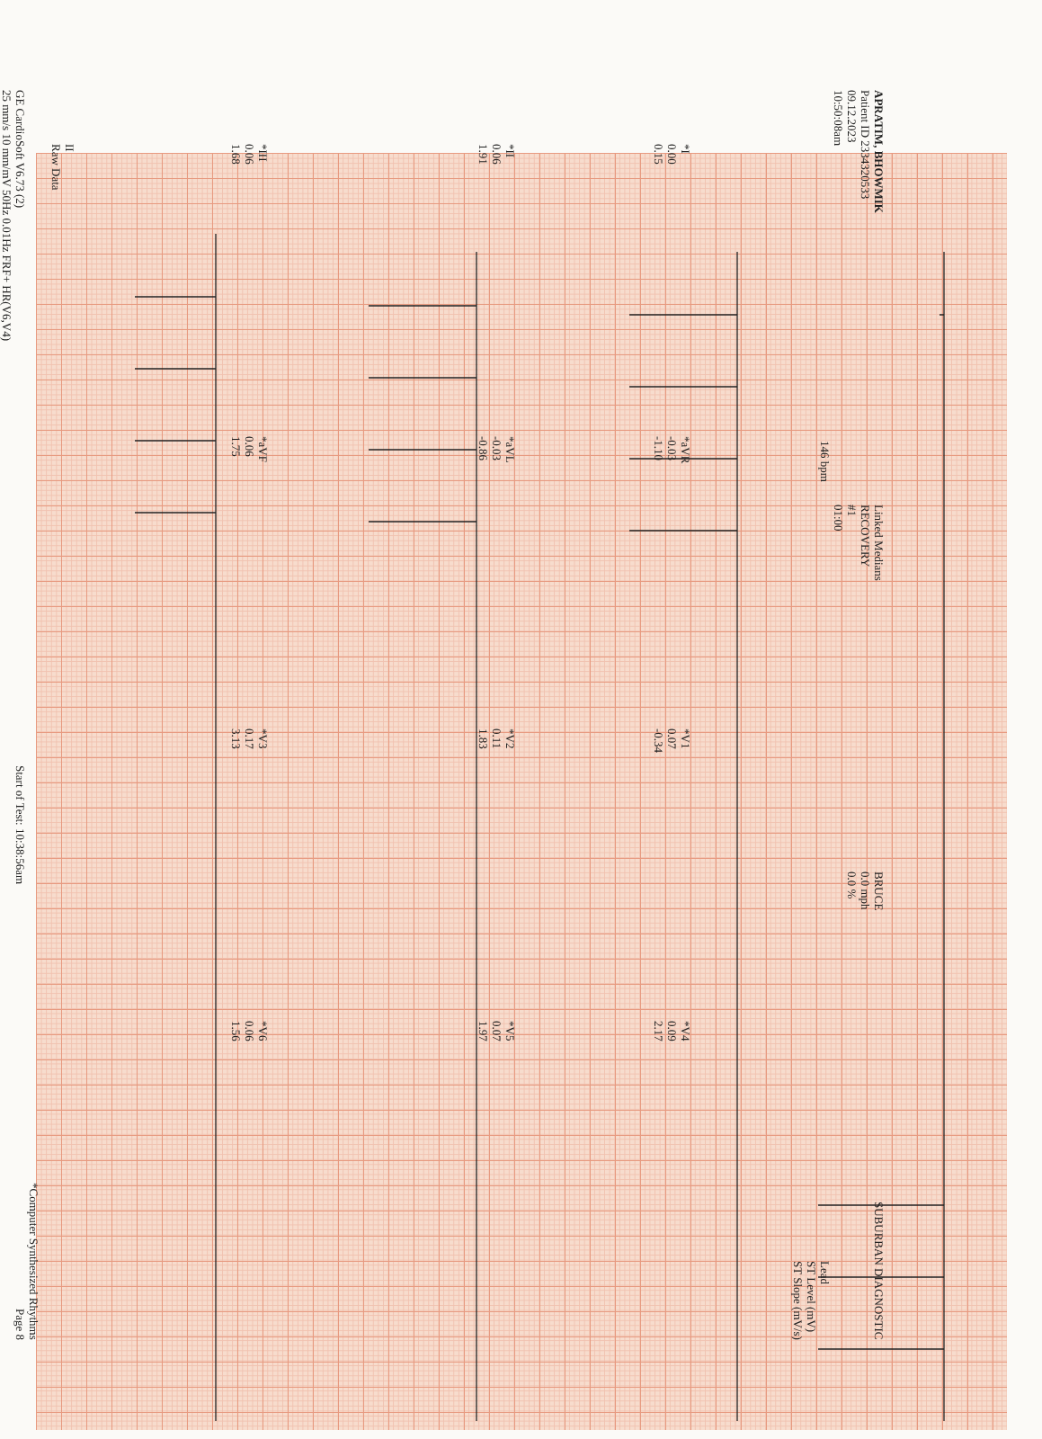APRATIM, BHOWMIK
Patient ID 2334320533
09.12.2023
10:50:08am
Linked Medians
RECOVERY
#1
01:00
BRUCE
0.0 mph
0.0 %
SUBURBAN DIAGNOSTIC
146 bpm
Lead
ST Level (mV)
ST Slope (mV/s)
*I
0.00
0.15
*aVR
-0.03
-1.10
*V1
0.07
-0.34
*V4
0.09
2.17
*II
0.06
1.91
*aVL
-0.03
-0.86
*V2
0.11
1.83
*V5
0.07
1.97
*III
0.06
1.68
*aVF
0.06
1.75
*V3
0.17
3.13
*V6
0.06
1.56
II
Raw Data
*Computer Synthesized Rhythms
GE CardioSoft V6.73 (2)
25 mm/s 10 mm/mV 50Hz 0.01Hz FRF+ HR(V6,V4)
Start of Test: 10:38:56am
Page 8